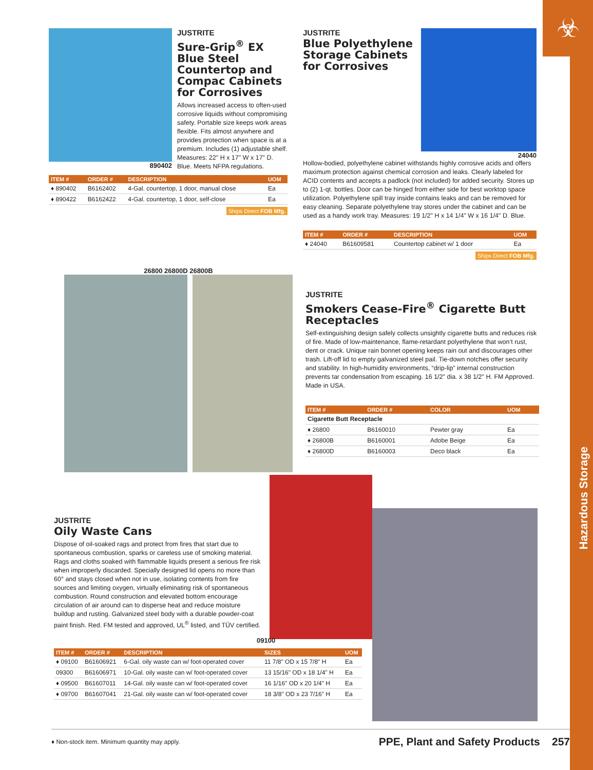☣
Hazardous Storage
890402
JUSTRITE
Sure-Grip<sup>®</sup> EX Blue Steel Countertop and Compac Cabinets for Corrosives
Allows increased access to often-used corrosive liquids without compromising safety. Portable size keeps work areas flexible. Fits almost anywhere and provides protection when space is at a premium. Includes (1) adjustable shelf. Measures: 22" H x 17" W x 17" D. Blue. Meets NFPA regulations.
| ITEM # | ORDER # | DESCRIPTION | UOM |
| --- | --- | --- | --- |
| ♦ 890402 | B6162402 | 4-Gal. countertop, 1 door, manual close | Ea |
| ♦ 890422 | B6162422 | 4-Gal. countertop, 1 door, self-close | Ea |
Ships Direct FOB Mfg.
JUSTRITE
Blue Polyethylene Storage Cabinets for Corrosives
24040
Hollow-bodied, polyethylene cabinet withstands highly corrosive acids and offers maximum protection against chemical corrosion and leaks. Clearly labeled for ACID contents and accepts a padlock (not included) for added security. Stores up to (2) 1-qt. bottles. Door can be hinged from either side for best worktop space utilization. Polyethylene spill tray inside contains leaks and can be removed for easy cleaning. Separate polyethylene tray stores under the cabinet and can be used as a handy work tray. Measures: 19 1/2" H x 14 1/4" W x 16 1/4" D. Blue.
| ITEM # | ORDER # | DESCRIPTION | UOM |
| --- | --- | --- | --- |
| ♦ 24040 | B61609581 | Countertop cabinet w/ 1 door | Ea |
Ships Direct FOB Mfg.
26800 26800D 26800B
JUSTRITE
Smokers Cease-Fire<sup>®</sup> Cigarette Butt Receptacles
Self-extinguishing design safely collects unsightly cigarette butts and reduces risk of fire. Made of low-maintenance, flame-retardant polyethylene that won’t rust, dent or crack. Unique rain bonnet opening keeps rain out and discourages other trash. Lift-off lid to empty galvanized steel pail. Tie-down notches offer security and stability. In high-humidity environments, “drip-lip” internal construction prevents tar condensation from escaping. 16 1/2" dia. x 38 1/2" H. FM Approved. Made in USA.
| ITEM # | ORDER # | COLOR | UOM |
| --- | --- | --- | --- |
| Cigarette Butt Receptacle | | | |
| ♦ 26800 | B6160010 | Pewter gray | Ea |
| ♦ 26800B | B6160001 | Adobe Beige | Ea |
| ♦ 26800D | B6160003 | Deco black | Ea |
JUSTRITE
Oily Waste Cans
Dispose of oil-soaked rags and protect from fires that start due to spontaneous combustion, sparks or careless use of smoking material. Rags and cloths soaked with flammable liquids present a serious fire risk when improperly discarded. Specially designed lid opens no more than 60° and stays closed when not in use, isolating contents from fire sources and limiting oxygen, virtually eliminating risk of spontaneous combustion. Round construction and elevated bottom encourage circulation of air around can to disperse heat and reduce moisture buildup and rusting. Galvanized steel body with a durable powder-coat paint finish. Red. FM tested and approved, UL<sup>®</sup> listed, and TÜV certified.
09100
| ITEM # | ORDER # | DESCRIPTION | SIZES | UOM |
| --- | --- | --- | --- | --- |
| ♦ 09100 | B61606921 | 6-Gal. oily waste can w/ foot-operated cover | 11 7/8" OD x 15 7/8" H | Ea |
| 09300 | B61606971 | 10-Gal. oily waste can w/ foot-operated cover | 13 15/16" OD x 18 1/4" H | Ea |
| ♦ 09500 | B61607011 | 14-Gal. oily waste can w/ foot-operated cover | 16 1/16" OD x 20 1/4" H | Ea |
| ♦ 09700 | B61607041 | 21-Gal. oily waste can w/ foot-operated cover | 18 3/8" OD x 23 7/16" H | Ea |
♦ Non-stock item. Minimum quantity may apply. PPE, Plant and Safety Products 257